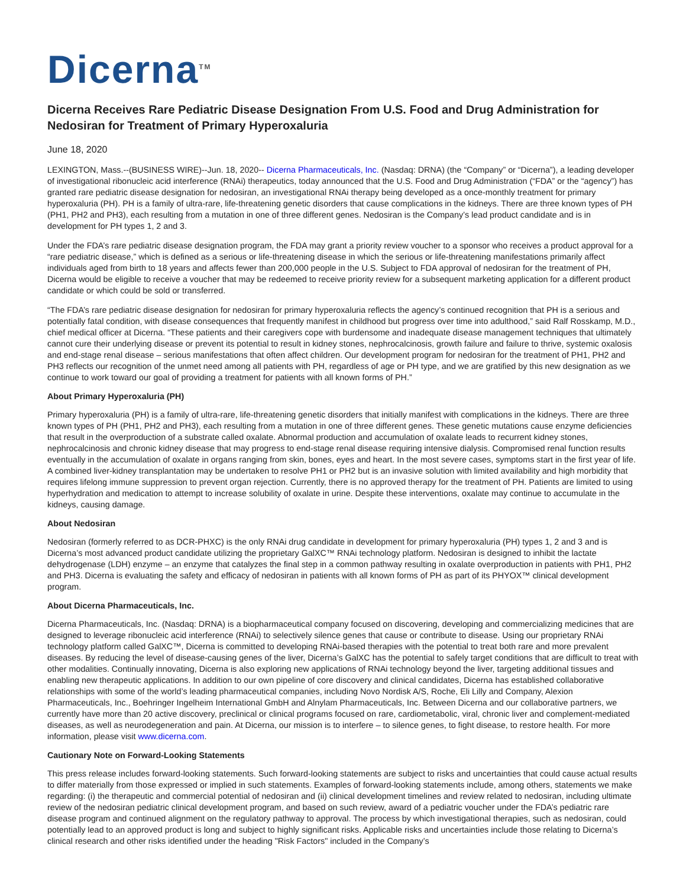Dicerna<sup>TM</sup>
Dicerna Receives Rare Pediatric Disease Designation From U.S. Food and Drug Administration for Nedosiran for Treatment of Primary Hyperoxaluria
June 18, 2020
LEXINGTON, Mass.--(BUSINESS WIRE)--Jun. 18, 2020-- Dicerna Pharmaceuticals, Inc. (Nasdaq: DRNA) (the “Company” or “Dicerna”), a leading developer of investigational ribonucleic acid interference (RNAi) therapeutics, today announced that the U.S. Food and Drug Administration (“FDA” or the “agency”) has granted rare pediatric disease designation for nedosiran, an investigational RNAi therapy being developed as a once-monthly treatment for primary hyperoxaluria (PH). PH is a family of ultra-rare, life-threatening genetic disorders that cause complications in the kidneys. There are three known types of PH (PH1, PH2 and PH3), each resulting from a mutation in one of three different genes. Nedosiran is the Company’s lead product candidate and is in development for PH types 1, 2 and 3.
Under the FDA’s rare pediatric disease designation program, the FDA may grant a priority review voucher to a sponsor who receives a product approval for a “rare pediatric disease,” which is defined as a serious or life-threatening disease in which the serious or life-threatening manifestations primarily affect individuals aged from birth to 18 years and affects fewer than 200,000 people in the U.S. Subject to FDA approval of nedosiran for the treatment of PH, Dicerna would be eligible to receive a voucher that may be redeemed to receive priority review for a subsequent marketing application for a different product candidate or which could be sold or transferred.
“The FDA’s rare pediatric disease designation for nedosiran for primary hyperoxaluria reflects the agency’s continued recognition that PH is a serious and potentially fatal condition, with disease consequences that frequently manifest in childhood but progress over time into adulthood,” said Ralf Rosskamp, M.D., chief medical officer at Dicerna. “These patients and their caregivers cope with burdensome and inadequate disease management techniques that ultimately cannot cure their underlying disease or prevent its potential to result in kidney stones, nephrocalcinosis, growth failure and failure to thrive, systemic oxalosis and end-stage renal disease – serious manifestations that often affect children. Our development program for nedosiran for the treatment of PH1, PH2 and PH3 reflects our recognition of the unmet need among all patients with PH, regardless of age or PH type, and we are gratified by this new designation as we continue to work toward our goal of providing a treatment for patients with all known forms of PH.”
About Primary Hyperoxaluria (PH)
Primary hyperoxaluria (PH) is a family of ultra-rare, life-threatening genetic disorders that initially manifest with complications in the kidneys. There are three known types of PH (PH1, PH2 and PH3), each resulting from a mutation in one of three different genes. These genetic mutations cause enzyme deficiencies that result in the overproduction of a substrate called oxalate. Abnormal production and accumulation of oxalate leads to recurrent kidney stones, nephrocalcinosis and chronic kidney disease that may progress to end-stage renal disease requiring intensive dialysis. Compromised renal function results eventually in the accumulation of oxalate in organs ranging from skin, bones, eyes and heart. In the most severe cases, symptoms start in the first year of life. A combined liver-kidney transplantation may be undertaken to resolve PH1 or PH2 but is an invasive solution with limited availability and high morbidity that requires lifelong immune suppression to prevent organ rejection. Currently, there is no approved therapy for the treatment of PH. Patients are limited to using hyperhydration and medication to attempt to increase solubility of oxalate in urine. Despite these interventions, oxalate may continue to accumulate in the kidneys, causing damage.
About Nedosiran
Nedosiran (formerly referred to as DCR-PHXC) is the only RNAi drug candidate in development for primary hyperoxaluria (PH) types 1, 2 and 3 and is Dicerna’s most advanced product candidate utilizing the proprietary GalXC™ RNAi technology platform. Nedosiran is designed to inhibit the lactate dehydrogenase (LDH) enzyme – an enzyme that catalyzes the final step in a common pathway resulting in oxalate overproduction in patients with PH1, PH2 and PH3. Dicerna is evaluating the safety and efficacy of nedosiran in patients with all known forms of PH as part of its PHYOX™ clinical development program.
About Dicerna Pharmaceuticals, Inc.
Dicerna Pharmaceuticals, Inc. (Nasdaq: DRNA) is a biopharmaceutical company focused on discovering, developing and commercializing medicines that are designed to leverage ribonucleic acid interference (RNAi) to selectively silence genes that cause or contribute to disease. Using our proprietary RNAi technology platform called GalXC™, Dicerna is committed to developing RNAi-based therapies with the potential to treat both rare and more prevalent diseases. By reducing the level of disease-causing genes of the liver, Dicerna’s GalXC has the potential to safely target conditions that are difficult to treat with other modalities. Continually innovating, Dicerna is also exploring new applications of RNAi technology beyond the liver, targeting additional tissues and enabling new therapeutic applications. In addition to our own pipeline of core discovery and clinical candidates, Dicerna has established collaborative relationships with some of the world’s leading pharmaceutical companies, including Novo Nordisk A/S, Roche, Eli Lilly and Company, Alexion Pharmaceuticals, Inc., Boehringer Ingelheim International GmbH and Alnylam Pharmaceuticals, Inc. Between Dicerna and our collaborative partners, we currently have more than 20 active discovery, preclinical or clinical programs focused on rare, cardiometabolic, viral, chronic liver and complement-mediated diseases, as well as neurodegeneration and pain. At Dicerna, our mission is to interfere – to silence genes, to fight disease, to restore health. For more information, please visit www.dicerna.com.
Cautionary Note on Forward-Looking Statements
This press release includes forward-looking statements. Such forward-looking statements are subject to risks and uncertainties that could cause actual results to differ materially from those expressed or implied in such statements. Examples of forward-looking statements include, among others, statements we make regarding: (i) the therapeutic and commercial potential of nedosiran and (ii) clinical development timelines and review related to nedosiran, including ultimate review of the nedosiran pediatric clinical development program, and based on such review, award of a pediatric voucher under the FDA’s pediatric rare disease program and continued alignment on the regulatory pathway to approval. The process by which investigational therapies, such as nedosiran, could potentially lead to an approved product is long and subject to highly significant risks. Applicable risks and uncertainties include those relating to Dicerna’s clinical research and other risks identified under the heading "Risk Factors" included in the Company’s